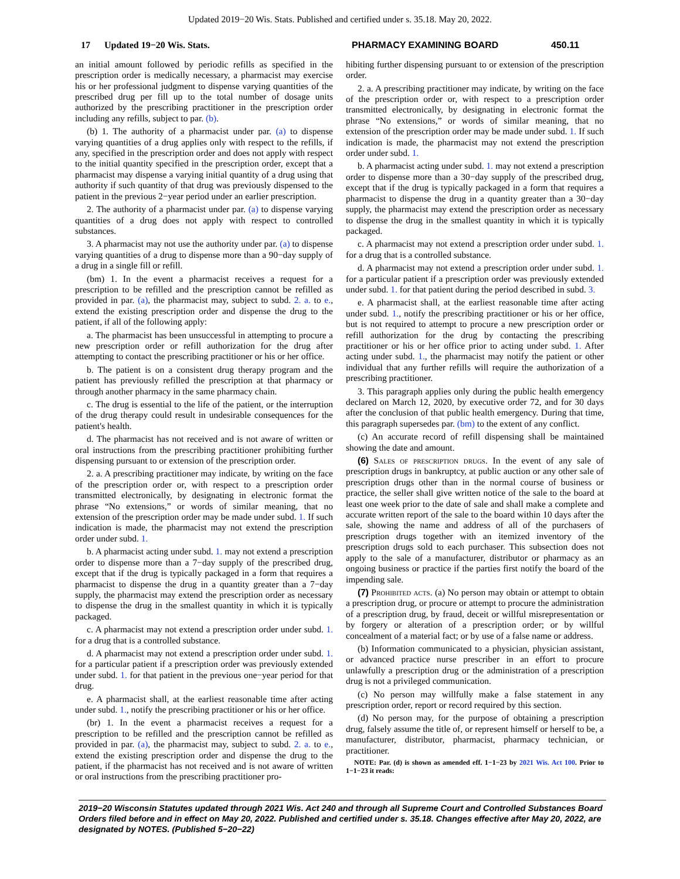Updated 2019−20 Wis. Stats. Published and certified under s. 35.18. May 20, 2022.
17 Updated 19−20 Wis. Stats. PHARMACY EXAMINING BOARD 450.11
an initial amount followed by periodic refills as specified in the prescription order is medically necessary, a pharmacist may exercise his or her professional judgment to dispense varying quantities of the prescribed drug per fill up to the total number of dosage units authorized by the prescribing practitioner in the prescription order including any refills, subject to par. (b).
(b) 1. The authority of a pharmacist under par. (a) to dispense varying quantities of a drug applies only with respect to the refills, if any, specified in the prescription order and does not apply with respect to the initial quantity specified in the prescription order, except that a pharmacist may dispense a varying initial quantity of a drug using that authority if such quantity of that drug was previously dispensed to the patient in the previous 2−year period under an earlier prescription.
2. The authority of a pharmacist under par. (a) to dispense varying quantities of a drug does not apply with respect to controlled substances.
3. A pharmacist may not use the authority under par. (a) to dispense varying quantities of a drug to dispense more than a 90−day supply of a drug in a single fill or refill.
(bm) 1. In the event a pharmacist receives a request for a prescription to be refilled and the prescription cannot be refilled as provided in par. (a), the pharmacist may, subject to subd. 2. a. to e., extend the existing prescription order and dispense the drug to the patient, if all of the following apply:
a. The pharmacist has been unsuccessful in attempting to procure a new prescription order or refill authorization for the drug after attempting to contact the prescribing practitioner or his or her office.
b. The patient is on a consistent drug therapy program and the patient has previously refilled the prescription at that pharmacy or through another pharmacy in the same pharmacy chain.
c. The drug is essential to the life of the patient, or the interruption of the drug therapy could result in undesirable consequences for the patient's health.
d. The pharmacist has not received and is not aware of written or oral instructions from the prescribing practitioner prohibiting further dispensing pursuant to or extension of the prescription order.
2. a. A prescribing practitioner may indicate, by writing on the face of the prescription order or, with respect to a prescription order transmitted electronically, by designating in electronic format the phrase “No extensions,” or words of similar meaning, that no extension of the prescription order may be made under subd. 1. If such indication is made, the pharmacist may not extend the prescription order under subd. 1.
b. A pharmacist acting under subd. 1. may not extend a prescription order to dispense more than a 7−day supply of the prescribed drug, except that if the drug is typically packaged in a form that requires a pharmacist to dispense the drug in a quantity greater than a 7−day supply, the pharmacist may extend the prescription order as necessary to dispense the drug in the smallest quantity in which it is typically packaged.
c. A pharmacist may not extend a prescription order under subd. 1. for a drug that is a controlled substance.
d. A pharmacist may not extend a prescription order under subd. 1. for a particular patient if a prescription order was previously extended under subd. 1. for that patient in the previous one−year period for that drug.
e. A pharmacist shall, at the earliest reasonable time after acting under subd. 1., notify the prescribing practitioner or his or her office.
(br) 1. In the event a pharmacist receives a request for a prescription to be refilled and the prescription cannot be refilled as provided in par. (a), the pharmacist may, subject to subd. 2. a. to e., extend the existing prescription order and dispense the drug to the patient, if the pharmacist has not received and is not aware of written or oral instructions from the prescribing practitioner pro-
hibiting further dispensing pursuant to or extension of the prescription order.
2. a. A prescribing practitioner may indicate, by writing on the face of the prescription order or, with respect to a prescription order transmitted electronically, by designating in electronic format the phrase “No extensions,” or words of similar meaning, that no extension of the prescription order may be made under subd. 1. If such indication is made, the pharmacist may not extend the prescription order under subd. 1.
b. A pharmacist acting under subd. 1. may not extend a prescription order to dispense more than a 30−day supply of the prescribed drug, except that if the drug is typically packaged in a form that requires a pharmacist to dispense the drug in a quantity greater than a 30−day supply, the pharmacist may extend the prescription order as necessary to dispense the drug in the smallest quantity in which it is typically packaged.
c. A pharmacist may not extend a prescription order under subd. 1. for a drug that is a controlled substance.
d. A pharmacist may not extend a prescription order under subd. 1. for a particular patient if a prescription order was previously extended under subd. 1. for that patient during the period described in subd. 3.
e. A pharmacist shall, at the earliest reasonable time after acting under subd. 1., notify the prescribing practitioner or his or her office, but is not required to attempt to procure a new prescription order or refill authorization for the drug by contacting the prescribing practitioner or his or her office prior to acting under subd. 1. After acting under subd. 1., the pharmacist may notify the patient or other individual that any further refills will require the authorization of a prescribing practitioner.
3. This paragraph applies only during the public health emergency declared on March 12, 2020, by executive order 72, and for 30 days after the conclusion of that public health emergency. During that time, this paragraph supersedes par. (bm) to the extent of any conflict.
(c) An accurate record of refill dispensing shall be maintained showing the date and amount.
(6) Sales of prescription drugs. In the event of any sale of prescription drugs in bankruptcy, at public auction or any other sale of prescription drugs other than in the normal course of business or practice, the seller shall give written notice of the sale to the board at least one week prior to the date of sale and shall make a complete and accurate written report of the sale to the board within 10 days after the sale, showing the name and address of all of the purchasers of prescription drugs together with an itemized inventory of the prescription drugs sold to each purchaser. This subsection does not apply to the sale of a manufacturer, distributor or pharmacy as an ongoing business or practice if the parties first notify the board of the impending sale.
(7) Prohibited acts. (a) No person may obtain or attempt to obtain a prescription drug, or procure or attempt to procure the administration of a prescription drug, by fraud, deceit or willful misrepresentation or by forgery or alteration of a prescription order; or by willful concealment of a material fact; or by use of a false name or address.
(b) Information communicated to a physician, physician assistant, or advanced practice nurse prescriber in an effort to procure unlawfully a prescription drug or the administration of a prescription drug is not a privileged communication.
(c) No person may willfully make a false statement in any prescription order, report or record required by this section.
(d) No person may, for the purpose of obtaining a prescription drug, falsely assume the title of, or represent himself or herself to be, a manufacturer, distributor, pharmacist, pharmacy technician, or practitioner.
NOTE: Par. (d) is shown as amended eff. 1−1−23 by 2021 Wis. Act 100. Prior to 1−1−23 it reads:
2019−20 Wisconsin Statutes updated through 2021 Wis. Act 240 and through all Supreme Court and Controlled Substances Board Orders filed before and in effect on May 20, 2022. Published and certified under s. 35.18. Changes effective after May 20, 2022, are designated by NOTES. (Published 5−20−22)